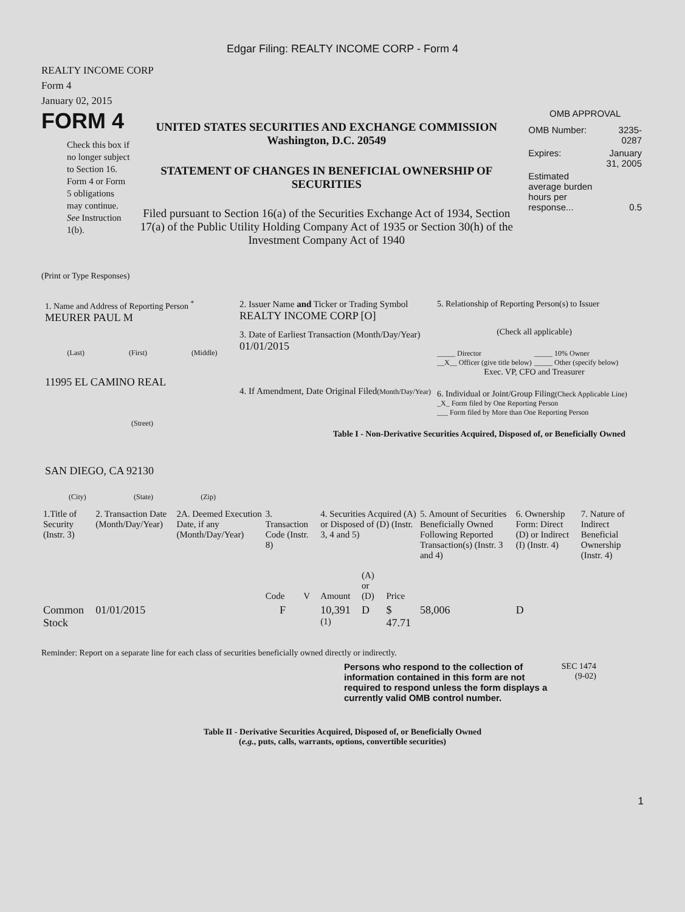Edgar Filing: REALTY INCOME CORP - Form 4
REALTY INCOME CORP
Form 4
January 02, 2015
FORM 4
Check this box if no longer subject to Section 16. Form 4 or Form 5 obligations may continue. See Instruction 1(b).
UNITED STATES SECURITIES AND EXCHANGE COMMISSION
Washington, D.C. 20549
STATEMENT OF CHANGES IN BENEFICIAL OWNERSHIP OF SECURITIES
Filed pursuant to Section 16(a) of the Securities Exchange Act of 1934, Section 17(a) of the Public Utility Holding Company Act of 1935 or Section 30(h) of the Investment Company Act of 1940
OMB APPROVAL
| OMB Number: | 3235-0287 |
| Expires: | January 31, 2005 |
| Estimated average burden hours per response... | 0.5 |
(Print or Type Responses)
1. Name and Address of Reporting Person <sup>*</sup>
MEURER PAUL M
(Last) (First) (Middle)
11995 EL CAMINO REAL
(Street)
SAN DIEGO, CA 92130
(City) (State) (Zip)
2. Issuer Name and Ticker or Trading Symbol
REALTY INCOME CORP [O]
3. Date of Earliest Transaction (Month/Day/Year)
01/01/2015
4. If Amendment, Date Original Filed(Month/Day/Year)
5. Relationship of Reporting Person(s) to Issuer
(Check all applicable)
_____ Director
__X__ Officer (give title below)
_____ 10% Owner
_____ Other (specify below)
Exec. VP, CFO and Treasurer
6. Individual or Joint/Group Filing(Check Applicable Line)
_X_ Form filed by One Reporting Person
___ Form filed by More than One Reporting Person
Table I - Non-Derivative Securities Acquired, Disposed of, or Beneficially Owned
| 1.Title of Security (Instr. 3) | 2. Transaction Date (Month/Day/Year) | 2A. Deemed Execution Date, if any (Month/Day/Year) | 3. Transaction Code (Instr. 8) | | 4. Securities Acquired (A) or Disposed of (D) (Instr. 3, 4 and 5) | | | 5. Amount of Securities Beneficially Owned Following Reported Transaction(s) (Instr. 3 and 4) | 6. Ownership Form: Direct (D) or Indirect (I) (Instr. 4) | 7. Nature of Indirect Beneficial Ownership (Instr. 4) |
| --- | --- | --- | --- | --- | --- | --- | --- | --- | --- | --- |
| | | | Code | V | Amount | (A) or (D) | Price | | | |
| Common Stock | 01/01/2015 | | F | | 10,391 <sup>(1)</sup> | D | $ 47.71 | 58,006 | D | |
Reminder: Report on a separate line for each class of securities beneficially owned directly or indirectly.
Persons who respond to the collection of information contained in this form are not required to respond unless the form displays a currently valid OMB control number.
SEC 1474
(9-02)
Table II - Derivative Securities Acquired, Disposed of, or Beneficially Owned
(e.g., puts, calls, warrants, options, convertible securities)
1